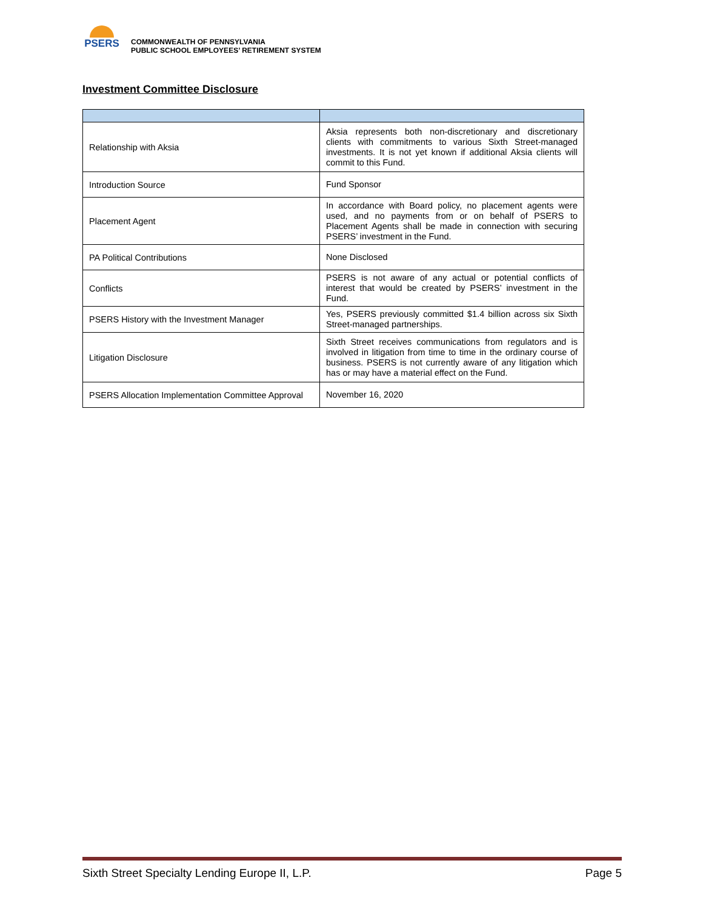PSERS
COMMONWEALTH OF PENNSYLVANIA
PUBLIC SCHOOL EMPLOYEES’ RETIREMENT SYSTEM
Investment Committee Disclosure
| Relationship with Aksia | Aksia represents both non-discretionary and discretionary clients with commitments to various Sixth Street-managed investments. It is not yet known if additional Aksia clients will commit to this Fund. |
| Introduction Source | Fund Sponsor |
| Placement Agent | In accordance with Board policy, no placement agents were used, and no payments from or on behalf of PSERS to Placement Agents shall be made in connection with securing PSERS’ investment in the Fund. |
| PA Political Contributions | None Disclosed |
| Conflicts | PSERS is not aware of any actual or potential conflicts of interest that would be created by PSERS’ investment in the Fund. |
| PSERS History with the Investment Manager | Yes, PSERS previously committed $1.4 billion across six Sixth Street-managed partnerships. |
| Litigation Disclosure | Sixth Street receives communications from regulators and is involved in litigation from time to time in the ordinary course of business. PSERS is not currently aware of any litigation which has or may have a material effect on the Fund. |
| PSERS Allocation Implementation Committee Approval | November 16, 2020 |
Sixth Street Specialty Lending Europe II, L.P. Page 5